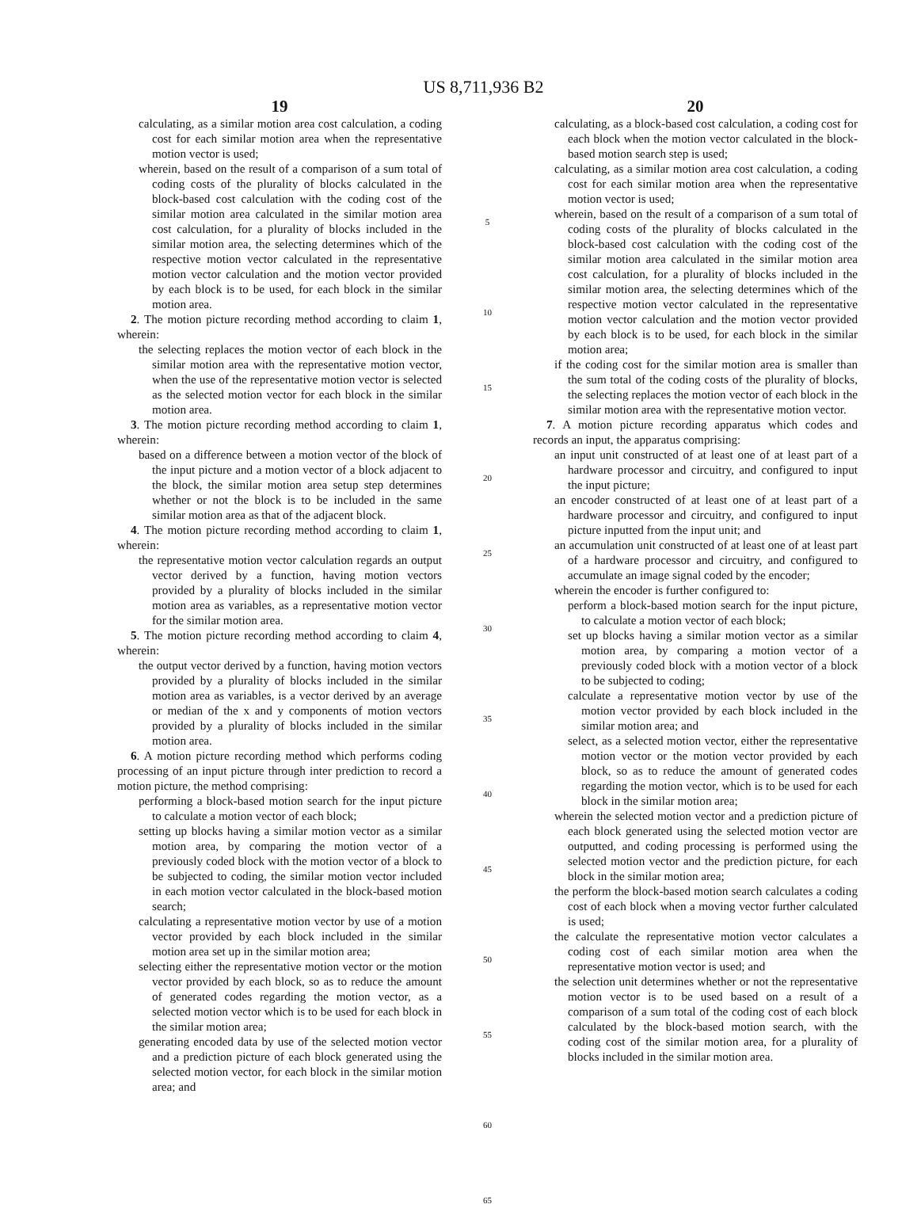US 8,711,936 B2
19
calculating, as a similar motion area cost calculation, a coding cost for each similar motion area when the representative motion vector is used;
wherein, based on the result of a comparison of a sum total of coding costs of the plurality of blocks calculated in the block-based cost calculation with the coding cost of the similar motion area calculated in the similar motion area cost calculation, for a plurality of blocks included in the similar motion area, the selecting determines which of the respective motion vector calculated in the representative motion vector calculation and the motion vector provided by each block is to be used, for each block in the similar motion area.
2. The motion picture recording method according to claim 1, wherein:
the selecting replaces the motion vector of each block in the similar motion area with the representative motion vector, when the use of the representative motion vector is selected as the selected motion vector for each block in the similar motion area.
3. The motion picture recording method according to claim 1, wherein:
based on a difference between a motion vector of the block of the input picture and a motion vector of a block adjacent to the block, the similar motion area setup step determines whether or not the block is to be included in the same similar motion area as that of the adjacent block.
4. The motion picture recording method according to claim 1, wherein:
the representative motion vector calculation regards an output vector derived by a function, having motion vectors provided by a plurality of blocks included in the similar motion area as variables, as a representative motion vector for the similar motion area.
5. The motion picture recording method according to claim 4, wherein:
the output vector derived by a function, having motion vectors provided by a plurality of blocks included in the similar motion area as variables, is a vector derived by an average or median of the x and y components of motion vectors provided by a plurality of blocks included in the similar motion area.
6. A motion picture recording method which performs coding processing of an input picture through inter prediction to record a motion picture, the method comprising:
performing a block-based motion search for the input picture to calculate a motion vector of each block;
setting up blocks having a similar motion vector as a similar motion area, by comparing the motion vector of a previously coded block with the motion vector of a block to be subjected to coding, the similar motion vector included in each motion vector calculated in the block-based motion search;
calculating a representative motion vector by use of a motion vector provided by each block included in the similar motion area set up in the similar motion area;
selecting either the representative motion vector or the motion vector provided by each block, so as to reduce the amount of generated codes regarding the motion vector, as a selected motion vector which is to be used for each block in the similar motion area;
generating encoded data by use of the selected motion vector and a prediction picture of each block generated using the selected motion vector, for each block in the similar motion area; and
5
10
15
20
25
30
35
40
45
50
55
60
65
20
calculating, as a block-based cost calculation, a coding cost for each block when the motion vector calculated in the block-based motion search step is used;
calculating, as a similar motion area cost calculation, a coding cost for each similar motion area when the representative motion vector is used;
wherein, based on the result of a comparison of a sum total of coding costs of the plurality of blocks calculated in the block-based cost calculation with the coding cost of the similar motion area calculated in the similar motion area cost calculation, for a plurality of blocks included in the similar motion area, the selecting determines which of the respective motion vector calculated in the representative motion vector calculation and the motion vector provided by each block is to be used, for each block in the similar motion area;
if the coding cost for the similar motion area is smaller than the sum total of the coding costs of the plurality of blocks, the selecting replaces the motion vector of each block in the similar motion area with the representative motion vector.
7. A motion picture recording apparatus which codes and records an input, the apparatus comprising:
an input unit constructed of at least one of at least part of a hardware processor and circuitry, and configured to input the input picture;
an encoder constructed of at least one of at least part of a hardware processor and circuitry, and configured to input picture inputted from the input unit; and
an accumulation unit constructed of at least one of at least part of a hardware processor and circuitry, and configured to accumulate an image signal coded by the encoder;
wherein the encoder is further configured to:
perform a block-based motion search for the input picture, to calculate a motion vector of each block;
set up blocks having a similar motion vector as a similar motion area, by comparing a motion vector of a previously coded block with a motion vector of a block to be subjected to coding;
calculate a representative motion vector by use of the motion vector provided by each block included in the similar motion area; and
select, as a selected motion vector, either the representative motion vector or the motion vector provided by each block, so as to reduce the amount of generated codes regarding the motion vector, which is to be used for each block in the similar motion area;
wherein the selected motion vector and a prediction picture of each block generated using the selected motion vector are outputted, and coding processing is performed using the selected motion vector and the prediction picture, for each block in the similar motion area;
the perform the block-based motion search calculates a coding cost of each block when a moving vector further calculated is used;
the calculate the representative motion vector calculates a coding cost of each similar motion area when the representative motion vector is used; and
the selection unit determines whether or not the representative motion vector is to be used based on a result of a comparison of a sum total of the coding cost of each block calculated by the block-based motion search, with the coding cost of the similar motion area, for a plurality of blocks included in the similar motion area.